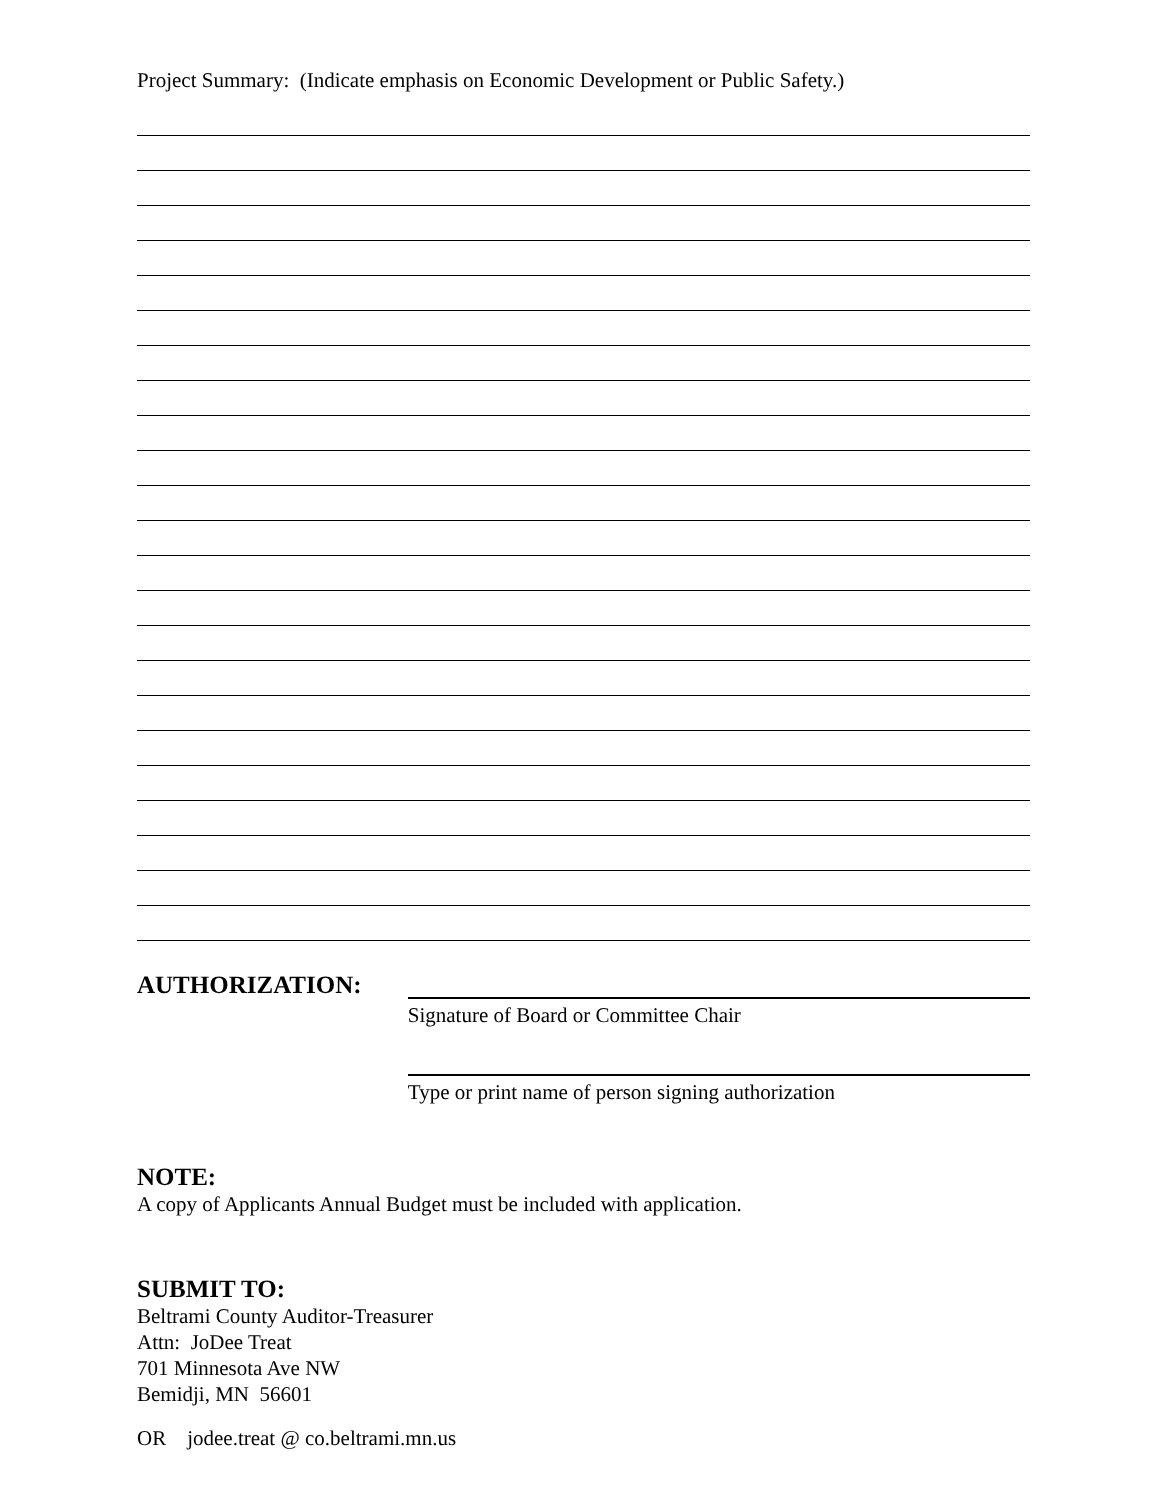Project Summary: (Indicate emphasis on Economic Development or Public Safety.)
AUTHORIZATION:
Signature of Board or Committee Chair
Type or print name of person signing authorization
NOTE:
A copy of Applicants Annual Budget must be included with application.
SUBMIT TO:
Beltrami County Auditor-Treasurer
Attn: JoDee Treat
701 Minnesota Ave NW
Bemidji, MN 56601
OR jodee.treat @ co.beltrami.mn.us